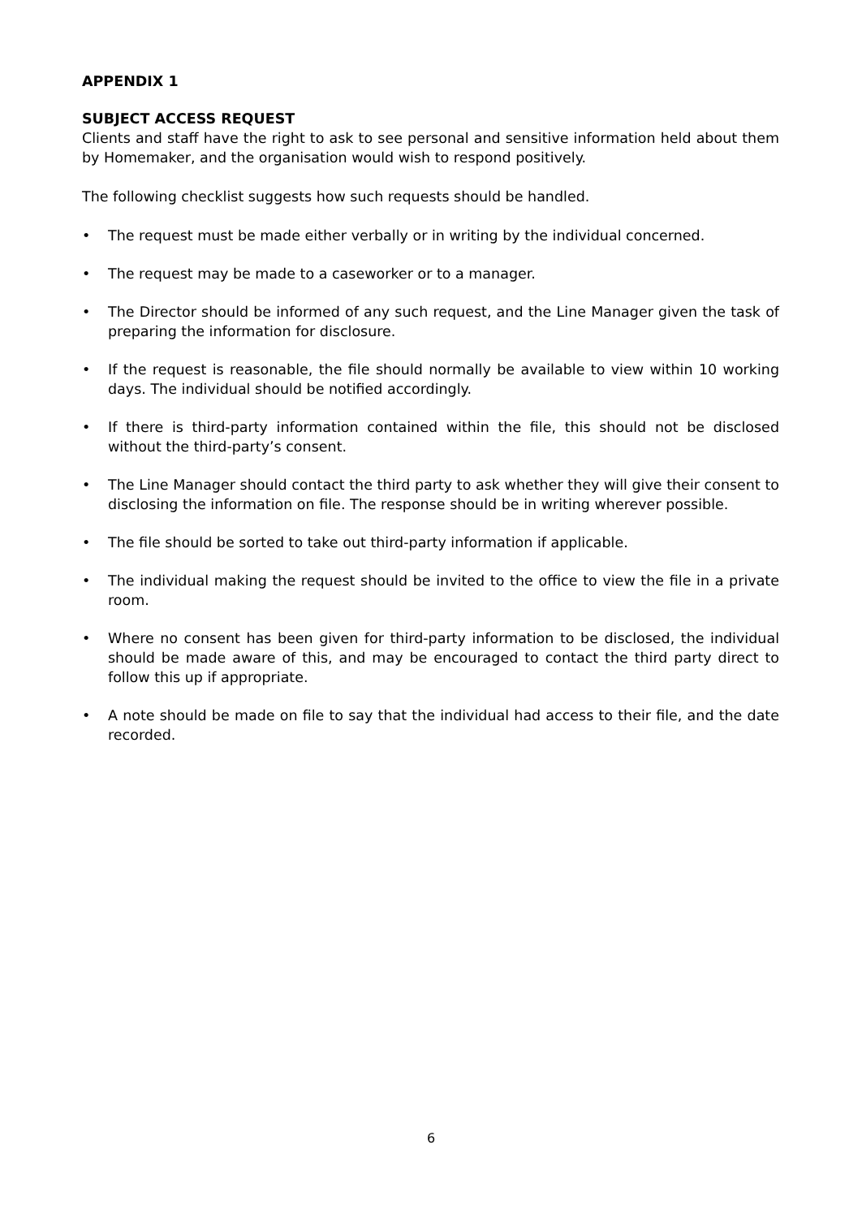APPENDIX 1
SUBJECT ACCESS REQUEST
Clients and staff have the right to ask to see personal and sensitive information held about them by Homemaker, and the organisation would wish to respond positively.
The following checklist suggests how such requests should be handled.
• The request must be made either verbally or in writing by the individual concerned.
• The request may be made to a caseworker or to a manager.
• The Director should be informed of any such request, and the Line Manager given the task of preparing the information for disclosure.
• If the request is reasonable, the file should normally be available to view within 10 working days. The individual should be notified accordingly.
• If there is third-party information contained within the file, this should not be disclosed without the third-party’s consent.
• The Line Manager should contact the third party to ask whether they will give their consent to disclosing the information on file. The response should be in writing wherever possible.
• The file should be sorted to take out third-party information if applicable.
• The individual making the request should be invited to the office to view the file in a private room.
• Where no consent has been given for third-party information to be disclosed, the individual should be made aware of this, and may be encouraged to contact the third party direct to follow this up if appropriate.
• A note should be made on file to say that the individual had access to their file, and the date recorded.
6